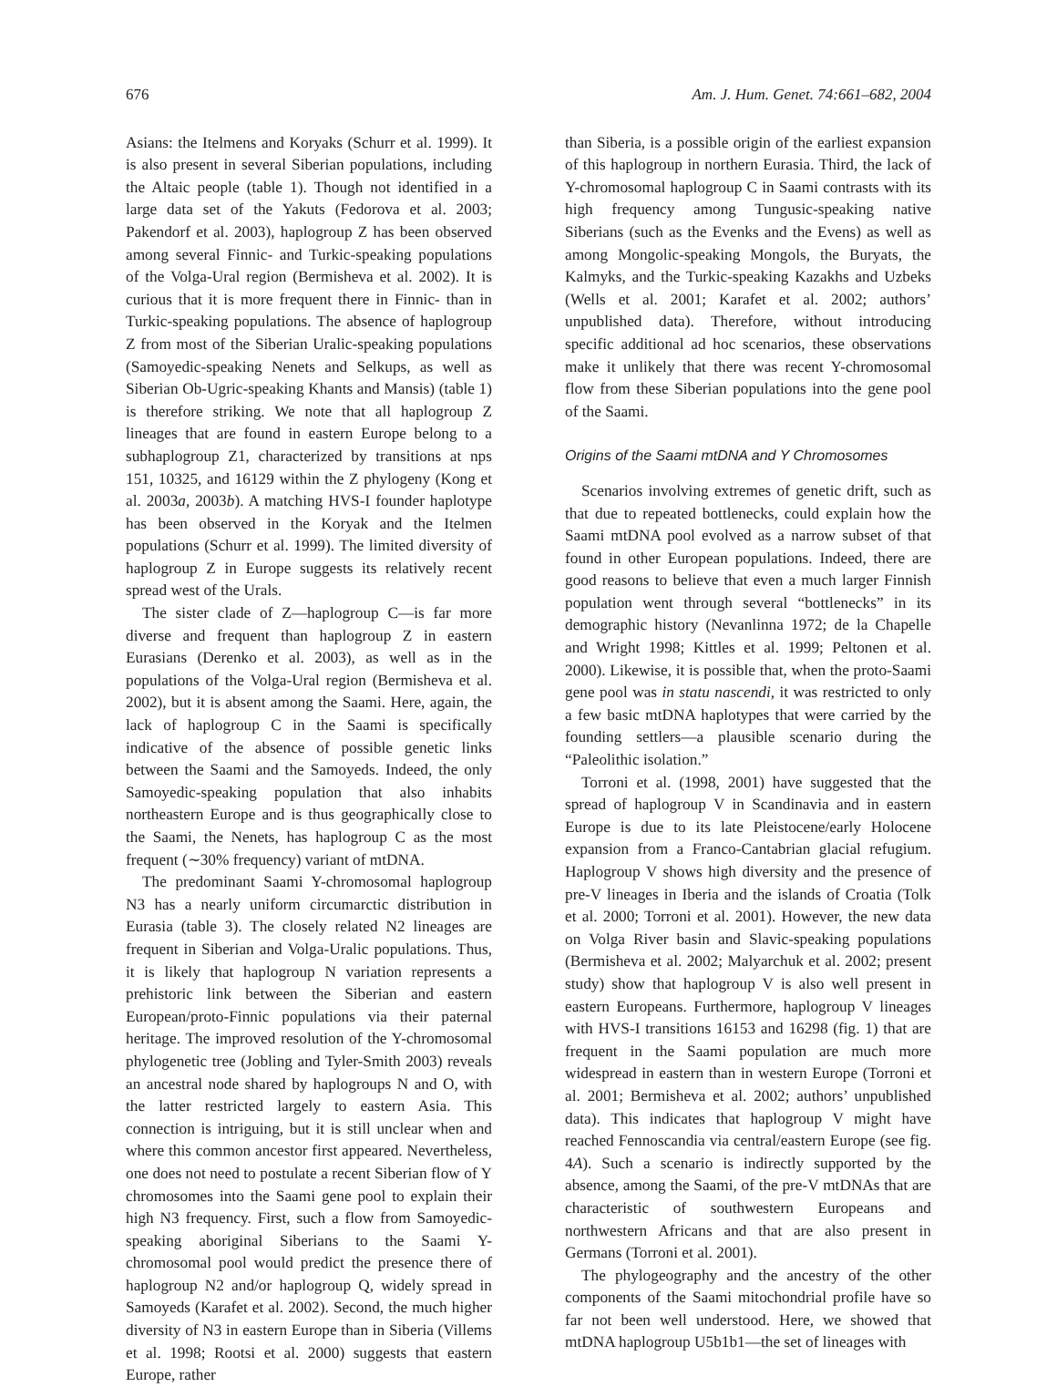676 Am. J. Hum. Genet. 74:661–682, 2004
Asians: the Itelmens and Koryaks (Schurr et al. 1999). It is also present in several Siberian populations, including the Altaic people (table 1). Though not identified in a large data set of the Yakuts (Fedorova et al. 2003; Pakendorf et al. 2003), haplogroup Z has been observed among several Finnic- and Turkic-speaking populations of the Volga-Ural region (Bermisheva et al. 2002). It is curious that it is more frequent there in Finnic- than in Turkic-speaking populations. The absence of haplogroup Z from most of the Siberian Uralic-speaking populations (Samoyedic-speaking Nenets and Selkups, as well as Siberian Ob-Ugric-speaking Khants and Mansis) (table 1) is therefore striking. We note that all haplogroup Z lineages that are found in eastern Europe belong to a subhaplogroup Z1, characterized by transitions at nps 151, 10325, and 16129 within the Z phylogeny (Kong et al. 2003a, 2003b). A matching HVS-I founder haplotype has been observed in the Koryak and the Itelmen populations (Schurr et al. 1999). The limited diversity of haplogroup Z in Europe suggests its relatively recent spread west of the Urals.
The sister clade of Z—haplogroup C—is far more diverse and frequent than haplogroup Z in eastern Eurasians (Derenko et al. 2003), as well as in the populations of the Volga-Ural region (Bermisheva et al. 2002), but it is absent among the Saami. Here, again, the lack of haplogroup C in the Saami is specifically indicative of the absence of possible genetic links between the Saami and the Samoyeds. Indeed, the only Samoyedic-speaking population that also inhabits northeastern Europe and is thus geographically close to the Saami, the Nenets, has haplogroup C as the most frequent (∼30% frequency) variant of mtDNA.
The predominant Saami Y-chromosomal haplogroup N3 has a nearly uniform circumarctic distribution in Eurasia (table 3). The closely related N2 lineages are frequent in Siberian and Volga-Uralic populations. Thus, it is likely that haplogroup N variation represents a prehistoric link between the Siberian and eastern European/proto-Finnic populations via their paternal heritage. The improved resolution of the Y-chromosomal phylogenetic tree (Jobling and Tyler-Smith 2003) reveals an ancestral node shared by haplogroups N and O, with the latter restricted largely to eastern Asia. This connection is intriguing, but it is still unclear when and where this common ancestor first appeared. Nevertheless, one does not need to postulate a recent Siberian flow of Y chromosomes into the Saami gene pool to explain their high N3 frequency. First, such a flow from Samoyedic-speaking aboriginal Siberians to the Saami Y-chromosomal pool would predict the presence there of haplogroup N2 and/or haplogroup Q, widely spread in Samoyeds (Karafet et al. 2002). Second, the much higher diversity of N3 in eastern Europe than in Siberia (Villems et al. 1998; Rootsi et al. 2000) suggests that eastern Europe, rather
than Siberia, is a possible origin of the earliest expansion of this haplogroup in northern Eurasia. Third, the lack of Y-chromosomal haplogroup C in Saami contrasts with its high frequency among Tungusic-speaking native Siberians (such as the Evenks and the Evens) as well as among Mongolic-speaking Mongols, the Buryats, the Kalmyks, and the Turkic-speaking Kazakhs and Uzbeks (Wells et al. 2001; Karafet et al. 2002; authors’ unpublished data). Therefore, without introducing specific additional ad hoc scenarios, these observations make it unlikely that there was recent Y-chromosomal flow from these Siberian populations into the gene pool of the Saami.
Origins of the Saami mtDNA and Y Chromosomes
Scenarios involving extremes of genetic drift, such as that due to repeated bottlenecks, could explain how the Saami mtDNA pool evolved as a narrow subset of that found in other European populations. Indeed, there are good reasons to believe that even a much larger Finnish population went through several “bottlenecks” in its demographic history (Nevanlinna 1972; de la Chapelle and Wright 1998; Kittles et al. 1999; Peltonen et al. 2000). Likewise, it is possible that, when the proto-Saami gene pool was in statu nascendi, it was restricted to only a few basic mtDNA haplotypes that were carried by the founding settlers—a plausible scenario during the “Paleolithic isolation.”
Torroni et al. (1998, 2001) have suggested that the spread of haplogroup V in Scandinavia and in eastern Europe is due to its late Pleistocene/early Holocene expansion from a Franco-Cantabrian glacial refugium. Haplogroup V shows high diversity and the presence of pre-V lineages in Iberia and the islands of Croatia (Tolk et al. 2000; Torroni et al. 2001). However, the new data on Volga River basin and Slavic-speaking populations (Bermisheva et al. 2002; Malyarchuk et al. 2002; present study) show that haplogroup V is also well present in eastern Europeans. Furthermore, haplogroup V lineages with HVS-I transitions 16153 and 16298 (fig. 1) that are frequent in the Saami population are much more widespread in eastern than in western Europe (Torroni et al. 2001; Bermisheva et al. 2002; authors’ unpublished data). This indicates that haplogroup V might have reached Fennoscandia via central/eastern Europe (see fig. 4A). Such a scenario is indirectly supported by the absence, among the Saami, of the pre-V mtDNAs that are characteristic of southwestern Europeans and northwestern Africans and that are also present in Germans (Torroni et al. 2001).
The phylogeography and the ancestry of the other components of the Saami mitochondrial profile have so far not been well understood. Here, we showed that mtDNA haplogroup U5b1b1—the set of lineages with